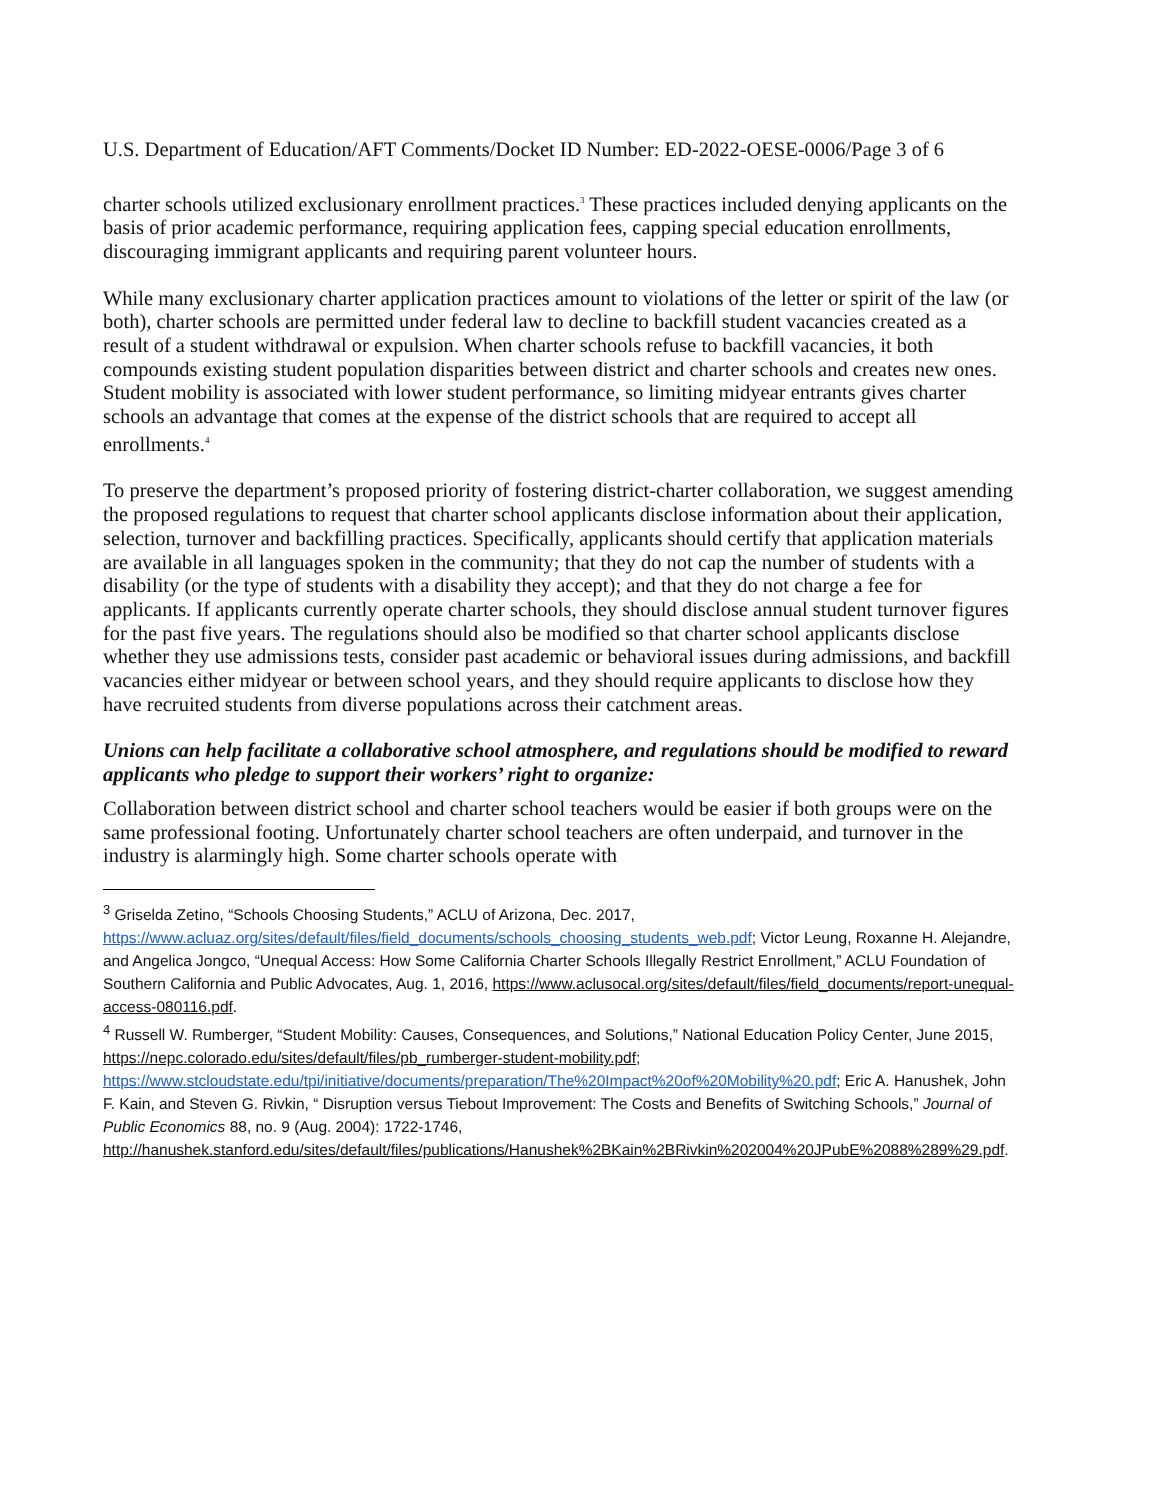U.S. Department of Education/AFT Comments/Docket ID Number: ED-2022-OESE-0006/Page 3 of 6
charter schools utilized exclusionary enrollment practices.<sup>3</sup> These practices included denying applicants on the basis of prior academic performance, requiring application fees, capping special education enrollments, discouraging immigrant applicants and requiring parent volunteer hours.
While many exclusionary charter application practices amount to violations of the letter or spirit of the law (or both), charter schools are permitted under federal law to decline to backfill student vacancies created as a result of a student withdrawal or expulsion. When charter schools refuse to backfill vacancies, it both compounds existing student population disparities between district and charter schools and creates new ones. Student mobility is associated with lower student performance, so limiting midyear entrants gives charter schools an advantage that comes at the expense of the district schools that are required to accept all enrollments.<sup>4</sup>
To preserve the department’s proposed priority of fostering district-charter collaboration, we suggest amending the proposed regulations to request that charter school applicants disclose information about their application, selection, turnover and backfilling practices. Specifically, applicants should certify that application materials are available in all languages spoken in the community; that they do not cap the number of students with a disability (or the type of students with a disability they accept); and that they do not charge a fee for applicants. If applicants currently operate charter schools, they should disclose annual student turnover figures for the past five years. The regulations should also be modified so that charter school applicants disclose whether they use admissions tests, consider past academic or behavioral issues during admissions, and backfill vacancies either midyear or between school years, and they should require applicants to disclose how they have recruited students from diverse populations across their catchment areas.
Unions can help facilitate a collaborative school atmosphere, and regulations should be modified to reward applicants who pledge to support their workers’ right to organize:
Collaboration between district school and charter school teachers would be easier if both groups were on the same professional footing. Unfortunately charter school teachers are often underpaid, and turnover in the industry is alarmingly high. Some charter schools operate with
<sup>3</sup> Griselda Zetino, “Schools Choosing Students,” ACLU of Arizona, Dec. 2017, https://www.acluaz.org/sites/default/files/field_documents/schools_choosing_students_web.pdf; Victor Leung, Roxanne H. Alejandre, and Angelica Jongco, “Unequal Access: How Some California Charter Schools Illegally Restrict Enrollment,” ACLU Foundation of Southern California and Public Advocates, Aug. 1, 2016, https://www.aclusocal.org/sites/default/files/field_documents/report-unequal-access-080116.pdf.
<sup>4</sup> Russell W. Rumberger, “Student Mobility: Causes, Consequences, and Solutions,” National Education Policy Center, June 2015, https://nepc.colorado.edu/sites/default/files/pb_rumberger-student-mobility.pdf; https://www.stcloudstate.edu/tpi/initiative/documents/preparation/The%20Impact%20of%20Mobility%20.pdf; Eric A. Hanushek, John F. Kain, and Steven G. Rivkin, “ Disruption versus Tiebout Improvement: The Costs and Benefits of Switching Schools,” Journal of Public Economics 88, no. 9 (Aug. 2004): 1722-1746, http://hanushek.stanford.edu/sites/default/files/publications/Hanushek%2BKain%2BRivkin%202004%20JPubE%2088%289%29.pdf.